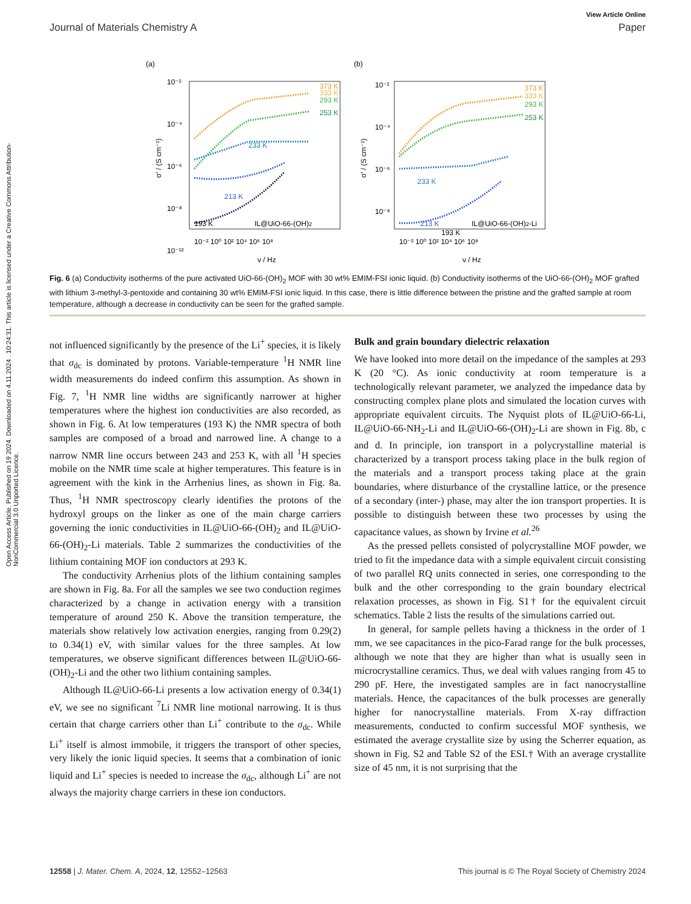Open Access Article. Published on 19 2024. Downloaded on 4.11.2024 . 10:24:31. This article is licensed under a Creative Commons Attribution-NonCommercial 3.0 Unported Licence.
View Article Online
Journal of Materials Chemistry A Paper
(a)
(b)
373 K
333 K
293 K
253 K
233 K
213 K
193 K
IL@UiO-66-(OH)2
373 K
333 K
293 K
253 K
233 K
213 K
193 K
IL@UiO-66-(OH)2-Li
10⁻²
10⁻⁴
10⁻⁶
10⁻⁸
10⁻¹²
10⁻²
10⁻⁴
10⁻⁶
10⁻⁸
10⁻² 10⁰ 10² 10⁴ 10⁶ 10⁸
10⁻² 10⁰ 10² 10⁴ 10⁶ 10⁸
ν / Hz
ν / Hz
σ′ / (S cm⁻¹)
σ′ / (S cm⁻¹)
Fig. 6 (a) Conductivity isotherms of the pure activated UiO-66-(OH)<sub>2</sub> MOF with 30 wt% EMIM-FSI ionic liquid. (b) Conductivity isotherms of the UiO-66-(OH)<sub>2</sub> MOF grafted with lithium 3-methyl-3-pentoxide and containing 30 wt% EMIM-FSI ionic liquid. In this case, there is little difference between the pristine and the grafted sample at room temperature, although a decrease in conductivity can be seen for the grafted sample.
not influenced significantly by the presence of the Li<sup>+</sup> species, it is likely that σ<sub>dc</sub> is dominated by protons. Variable-temperature <sup>1</sup>H NMR line width measurements do indeed confirm this assumption. As shown in Fig. 7, <sup>1</sup>H NMR line widths are significantly narrower at higher temperatures where the highest ion conductivities are also recorded, as shown in Fig. 6. At low temperatures (193 K) the NMR spectra of both samples are composed of a broad and narrowed line. A change to a narrow NMR line occurs between 243 and 253 K, with all <sup>1</sup>H species mobile on the NMR time scale at higher temperatures. This feature is in agreement with the kink in the Arrhenius lines, as shown in Fig. 8a. Thus, <sup>1</sup>H NMR spectroscopy clearly identifies the protons of the hydroxyl groups on the linker as one of the main charge carriers governing the ionic conductivities in IL@UiO-66-(OH)<sub>2</sub> and IL@UiO-66-(OH)<sub>2</sub>-Li materials. Table 2 summarizes the conductivities of the lithium containing MOF ion conductors at 293 K.
The conductivity Arrhenius plots of the lithium containing samples are shown in Fig. 8a. For all the samples we see two conduction regimes characterized by a change in activation energy with a transition temperature of around 250 K. Above the transition temperature, the materials show relatively low activation energies, ranging from 0.29(2) to 0.34(1) eV, with similar values for the three samples. At low temperatures, we observe significant differences between IL@UiO-66-(OH)<sub>2</sub>-Li and the other two lithium containing samples.
Although IL@UiO-66-Li presents a low activation energy of 0.34(1) eV, we see no significant <sup>7</sup>Li NMR line motional narrowing. It is thus certain that charge carriers other than Li<sup>+</sup> contribute to the σ<sub>dc</sub>. While Li<sup>+</sup> itself is almost immobile, it triggers the transport of other species, very likely the ionic liquid species. It seems that a combination of ionic liquid and Li<sup>+</sup> species is needed to increase the σ<sub>dc</sub>, although Li<sup>+</sup> are not always the majority charge carriers in these ion conductors.
Bulk and grain boundary dielectric relaxation
We have looked into more detail on the impedance of the samples at 293 K (20 °C). As ionic conductivity at room temperature is a technologically relevant parameter, we analyzed the impedance data by constructing complex plane plots and simulated the location curves with appropriate equivalent circuits. The Nyquist plots of IL@UiO-66-Li, IL@UiO-66-NH<sub>2</sub>-Li and IL@UiO-66-(OH)<sub>2</sub>-Li are shown in Fig. 8b, c and d. In principle, ion transport in a polycrystalline material is characterized by a transport process taking place in the bulk region of the materials and a transport process taking place at the grain boundaries, where disturbance of the crystalline lattice, or the presence of a secondary (inter-) phase, may alter the ion transport properties. It is possible to distinguish between these two processes by using the capacitance values, as shown by Irvine et al.<sup>26</sup>
As the pressed pellets consisted of polycrystalline MOF powder, we tried to fit the impedance data with a simple equivalent circuit consisting of two parallel RQ units connected in series, one corresponding to the bulk and the other corresponding to the grain boundary electrical relaxation processes, as shown in Fig. S1† for the equivalent circuit schematics. Table 2 lists the results of the simulations carried out.
In general, for sample pellets having a thickness in the order of 1 mm, we see capacitances in the pico-Farad range for the bulk processes, although we note that they are higher than what is usually seen in microcrystalline ceramics. Thus, we deal with values ranging from 45 to 290 pF. Here, the investigated samples are in fact nanocrystalline materials. Hence, the capacitances of the bulk processes are generally higher for nanocrystalline materials. From X-ray diffraction measurements, conducted to confirm successful MOF synthesis, we estimated the average crystallite size by using the Scherrer equation, as shown in Fig. S2 and Table S2 of the ESI.† With an average crystallite size of 45 nm, it is not surprising that the
12558 | J. Mater. Chem. A, 2024, 12, 12552–12563 This journal is © The Royal Society of Chemistry 2024